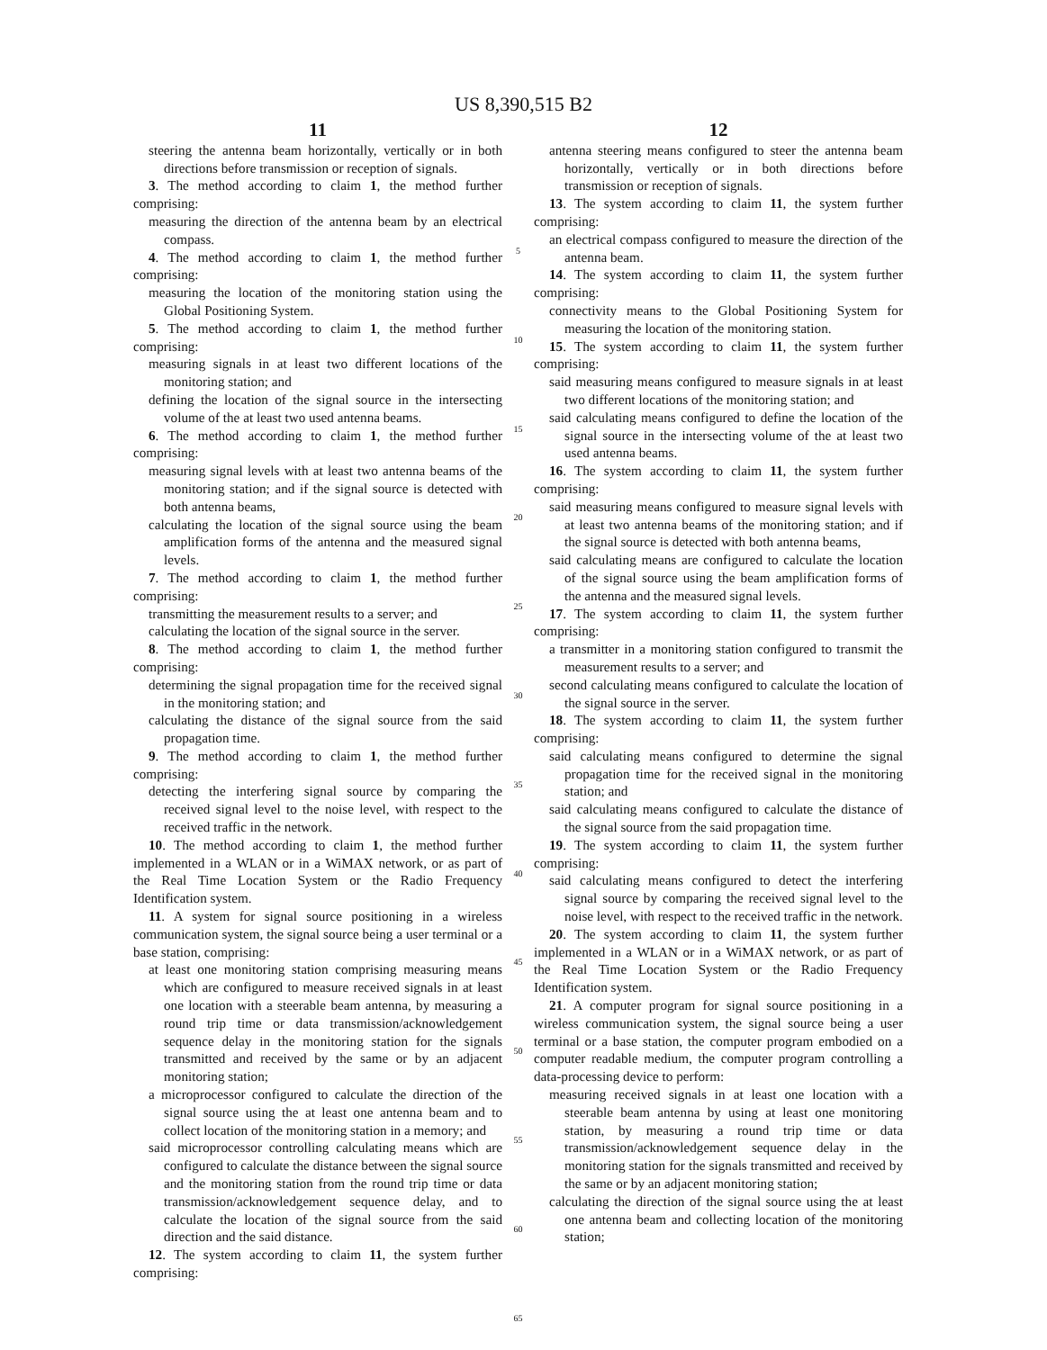US 8,390,515 B2
11
steering the antenna beam horizontally, vertically or in both directions before transmission or reception of signals.
3. The method according to claim 1, the method further comprising:
measuring the direction of the antenna beam by an electrical compass.
4. The method according to claim 1, the method further comprising:
measuring the location of the monitoring station using the Global Positioning System.
5. The method according to claim 1, the method further comprising:
measuring signals in at least two different locations of the monitoring station; and
defining the location of the signal source in the intersecting volume of the at least two used antenna beams.
6. The method according to claim 1, the method further comprising:
measuring signal levels with at least two antenna beams of the monitoring station; and if the signal source is detected with both antenna beams,
calculating the location of the signal source using the beam amplification forms of the antenna and the measured signal levels.
7. The method according to claim 1, the method further comprising:
transmitting the measurement results to a server; and
calculating the location of the signal source in the server.
8. The method according to claim 1, the method further comprising:
determining the signal propagation time for the received signal in the monitoring station; and
calculating the distance of the signal source from the said propagation time.
9. The method according to claim 1, the method further comprising:
detecting the interfering signal source by comparing the received signal level to the noise level, with respect to the received traffic in the network.
10. The method according to claim 1, the method further implemented in a WLAN or in a WiMAX network, or as part of the Real Time Location System or the Radio Frequency Identification system.
11. A system for signal source positioning in a wireless communication system, the signal source being a user terminal or a base station, comprising:
at least one monitoring station comprising measuring means which are configured to measure received signals in at least one location with a steerable beam antenna, by measuring a round trip time or data transmission/acknowledgement sequence delay in the monitoring station for the signals transmitted and received by the same or by an adjacent monitoring station;
a microprocessor configured to calculate the direction of the signal source using the at least one antenna beam and to collect location of the monitoring station in a memory; and
said microprocessor controlling calculating means which are configured to calculate the distance between the signal source and the monitoring station from the round trip time or data transmission/acknowledgement sequence delay, and to calculate the location of the signal source from the said direction and the said distance.
12. The system according to claim 11, the system further comprising:
5
10
15
20
25
30
35
40
45
50
55
60
65
12
antenna steering means configured to steer the antenna beam horizontally, vertically or in both directions before transmission or reception of signals.
13. The system according to claim 11, the system further comprising:
an electrical compass configured to measure the direction of the antenna beam.
14. The system according to claim 11, the system further comprising:
connectivity means to the Global Positioning System for measuring the location of the monitoring station.
15. The system according to claim 11, the system further comprising:
said measuring means configured to measure signals in at least two different locations of the monitoring station; and
said calculating means configured to define the location of the signal source in the intersecting volume of the at least two used antenna beams.
16. The system according to claim 11, the system further comprising:
said measuring means configured to measure signal levels with at least two antenna beams of the monitoring station; and if the signal source is detected with both antenna beams,
said calculating means are configured to calculate the location of the signal source using the beam amplification forms of the antenna and the measured signal levels.
17. The system according to claim 11, the system further comprising:
a transmitter in a monitoring station configured to transmit the measurement results to a server; and
second calculating means configured to calculate the location of the signal source in the server.
18. The system according to claim 11, the system further comprising:
said calculating means configured to determine the signal propagation time for the received signal in the monitoring station; and
said calculating means configured to calculate the distance of the signal source from the said propagation time.
19. The system according to claim 11, the system further comprising:
said calculating means configured to detect the interfering signal source by comparing the received signal level to the noise level, with respect to the received traffic in the network.
20. The system according to claim 11, the system further implemented in a WLAN or in a WiMAX network, or as part of the Real Time Location System or the Radio Frequency Identification system.
21. A computer program for signal source positioning in a wireless communication system, the signal source being a user terminal or a base station, the computer program embodied on a computer readable medium, the computer program controlling a data-processing device to perform:
measuring received signals in at least one location with a steerable beam antenna by using at least one monitoring station, by measuring a round trip time or data transmission/acknowledgement sequence delay in the monitoring station for the signals transmitted and received by the same or by an adjacent monitoring station;
calculating the direction of the signal source using the at least one antenna beam and collecting location of the monitoring station;